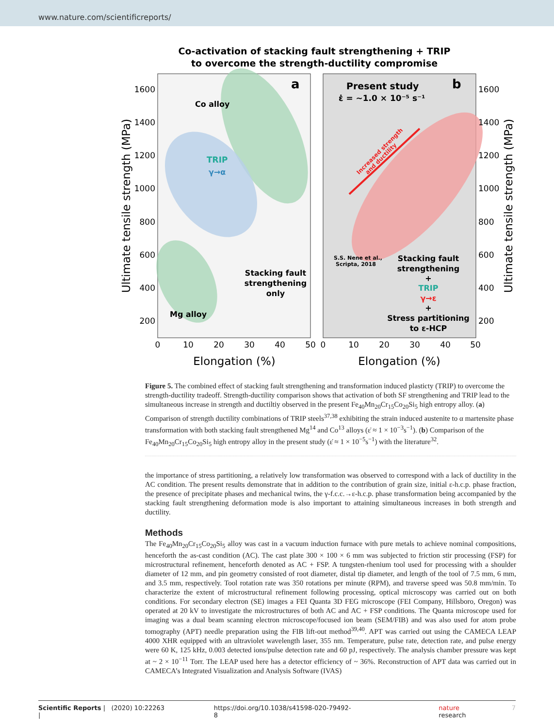www.nature.com/scientificreports/
Co-activation of stacking fault strengthening + TRIP
to overcome the strength-ductility compromise
a
b
Co alloy
TRIP
γ→α
Mg alloy
Stacking fault
strengthening
only
Present study
ε̇ = ~1.0 × 10⁻⁵ s⁻¹
Increased strength
and ductility
S.S. Nene et al.,
Scripta, 2018
Stacking fault
strengthening
+
TRIP
γ→ε
+
Stress partitioning
to ε-HCP
1600
1400
1200
1000
800
600
400
200
1600
1400
1200
1000
800
600
400
200
0
10
20
30
40
50
0
10
20
30
40
50
Elongation (%)
Elongation (%)
Ultimate tensile strength (MPa)
Ultimate tensile strength (MPa)
Figure 5. The combined effect of stacking fault strengthening and transformation induced plasticty (TRIP) to overcome the strength-ductility tradeoff. Strength-ductility comparison shows that activation of both SF strengthening and TRIP lead to the simultaneous increase in strength and ductiltiy observed in the present Fe<sub>40</sub>Mn<sub>20</sub>Cr<sub>15</sub>Co<sub>20</sub>Si<sub>5</sub> high entropy alloy. (a) Comparison of strength ductility combinations of TRIP steels<sup>37,38</sup> exhibiting the strain induced austenite to α martensite phase transformation with both stacking fault strengthened Mg<sup>14</sup> and Co<sup>13</sup> alloys (ε̇ ≈ 1 × 10<sup>−3</sup>s<sup>−1</sup>). (b) Comparison of the Fe<sub>40</sub>Mn<sub>20</sub>Cr<sub>15</sub>Co<sub>20</sub>Si<sub>5</sub> high entropy alloy in the present study (ε̇ ≈ 1 × 10<sup>−5</sup>s<sup>−1</sup>) with the literature<sup>32</sup>.
the importance of stress partitioning, a relatively low transformation was observed to correspond with a lack of ductility in the AC condition. The present results demonstrate that in addition to the contribution of grain size, initial ε-h.c.p. phase fraction, the presence of precipitate phases and mechanical twins, the γ-f.c.c.→ε-h.c.p. phase transformation being accompanied by the stacking fault strengthening deformation mode is also important to attaining simultaneous increases in both strength and ductility.
Methods
The Fe<sub>40</sub>Mn<sub>20</sub>Cr<sub>15</sub>Co<sub>20</sub>Si<sub>5</sub> alloy was cast in a vacuum induction furnace with pure metals to achieve nominal compositions, henceforth the as-cast condition (AC). The cast plate 300 × 100 × 6 mm was subjected to friction stir processing (FSP) for microstructural refinement, henceforth denoted as AC + FSP. A tungsten-rhenium tool used for processing with a shoulder diameter of 12 mm, and pin geometry consisted of root diameter, distal tip diameter, and length of the tool of 7.5 mm, 6 mm, and 3.5 mm, respectively. Tool rotation rate was 350 rotations per minute (RPM), and traverse speed was 50.8 mm/min. To characterize the extent of microstructural refinement following processing, optical microscopy was carried out on both conditions. For secondary electron (SE) images a FEI Quanta 3D FEG microscope (FEI Company, Hillsboro, Oregon) was operated at 20 kV to investigate the microstructures of both AC and AC + FSP conditions. The Quanta microscope used for imaging was a dual beam scanning electron microscope/focused ion beam (SEM/FIB) and was also used for atom probe tomography (APT) needle preparation using the FIB lift-out method<sup>39,40</sup>. APT was carried out using the CAMECA LEAP 4000 XHR equipped with an ultraviolet wavelength laser, 355 nm. Temperature, pulse rate, detection rate, and pulse energy were 60 K, 125 kHz, 0.003 detected ions/pulse detection rate and 60 pJ, respectively. The analysis chamber pressure was kept at ~ 2 × 10<sup>−11</sup> Torr. The LEAP used here has a detector efficiency of ~ 36%. Reconstruction of APT data was carried out in CAMECA’s Integrated Visualization and Analysis Software (IVAS)
Scientific Reports | (2020) 10:22263 | https://doi.org/10.1038/s41598-020-79492-8 nature research 7